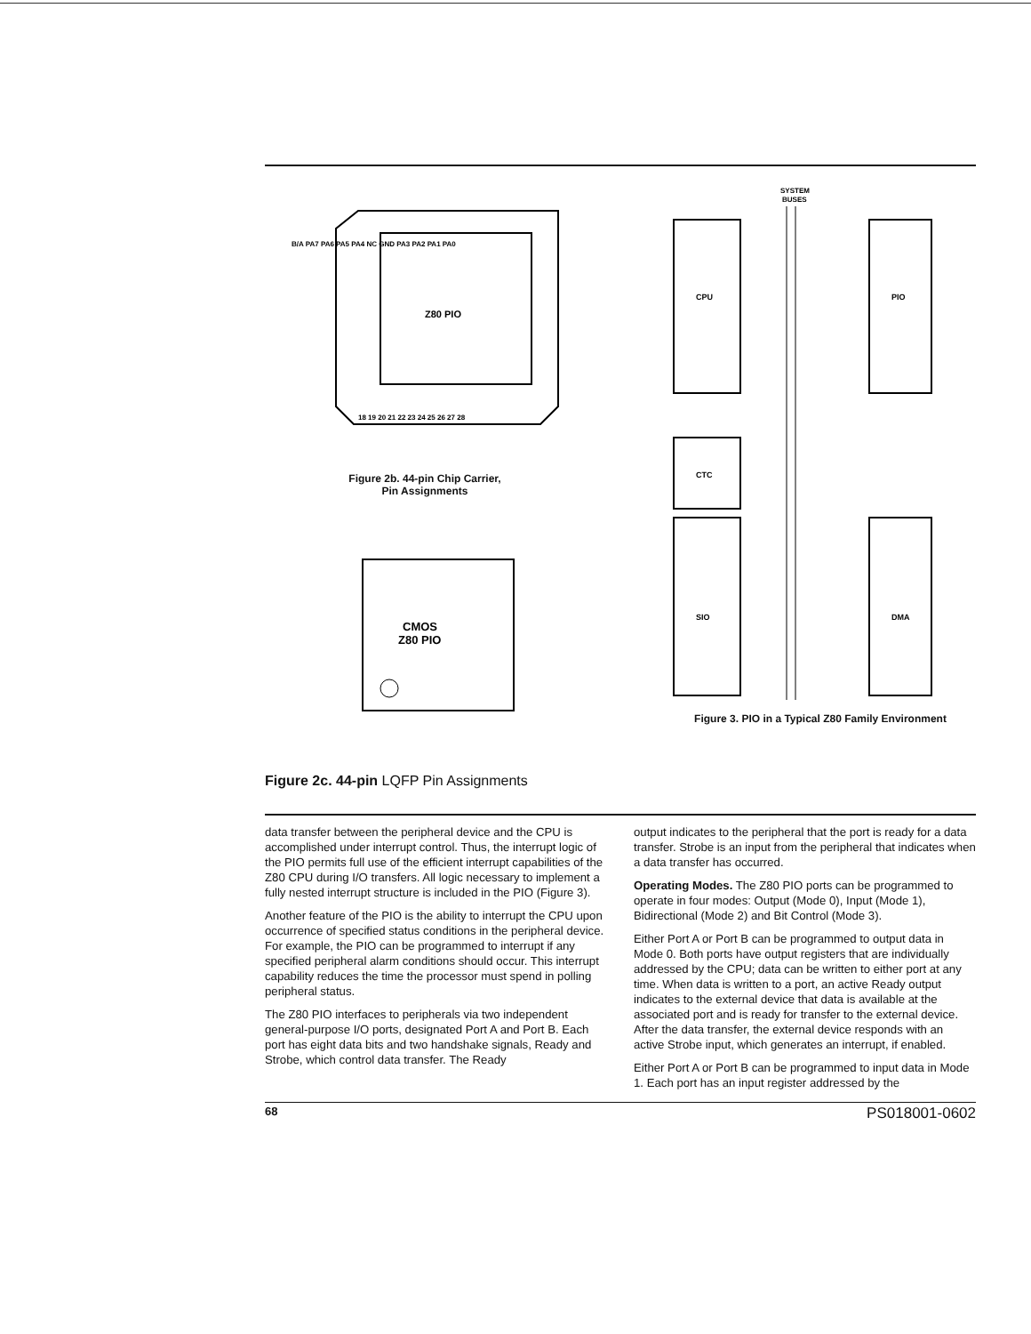Z80 PIO
B/A PA7 PA6 PA5 PA4 NC GND PA3 PA2 PA1 PA0
18 19 20 21 22 23 24 25 26 27 28
Figure 2b. 44-pin Chip Carrier,
Pin Assignments
CMOS
Z80 PIO
Figure 2c. 44-pin LQFP Pin Assignments
SYSTEM
BUSES
CPU
PIO
CTC
SIO
DMA
Figure 3. PIO in a Typical Z80 Family Environment
data transfer between the peripheral device and the CPU is accomplished under interrupt control. Thus, the interrupt logic of the PIO permits full use of the efficient interrupt capabilities of the Z80 CPU during I/O transfers. All logic necessary to implement a fully nested interrupt structure is included in the PIO (Figure 3).
Another feature of the PIO is the ability to interrupt the CPU upon occurrence of specified status conditions in the peripheral device. For example, the PIO can be programmed to interrupt if any specified peripheral alarm conditions should occur. This interrupt capability reduces the time the processor must spend in polling peripheral status.
The Z80 PIO interfaces to peripherals via two independent general-purpose I/O ports, designated Port A and Port B. Each port has eight data bits and two handshake signals, Ready and Strobe, which control data transfer. The Ready
output indicates to the peripheral that the port is ready for a data transfer. Strobe is an input from the peripheral that indicates when a data transfer has occurred.
Operating Modes. The Z80 PIO ports can be programmed to operate in four modes: Output (Mode 0), Input (Mode 1), Bidirectional (Mode 2) and Bit Control (Mode 3).
Either Port A or Port B can be programmed to output data in Mode 0. Both ports have output registers that are individually addressed by the CPU; data can be written to either port at any time. When data is written to a port, an active Ready output indicates to the external device that data is available at the associated port and is ready for transfer to the external device. After the data transfer, the external device responds with an active Strobe input, which generates an interrupt, if enabled.
Either Port A or Port B can be programmed to input data in Mode 1. Each port has an input register addressed by the
68 PS018001-0602